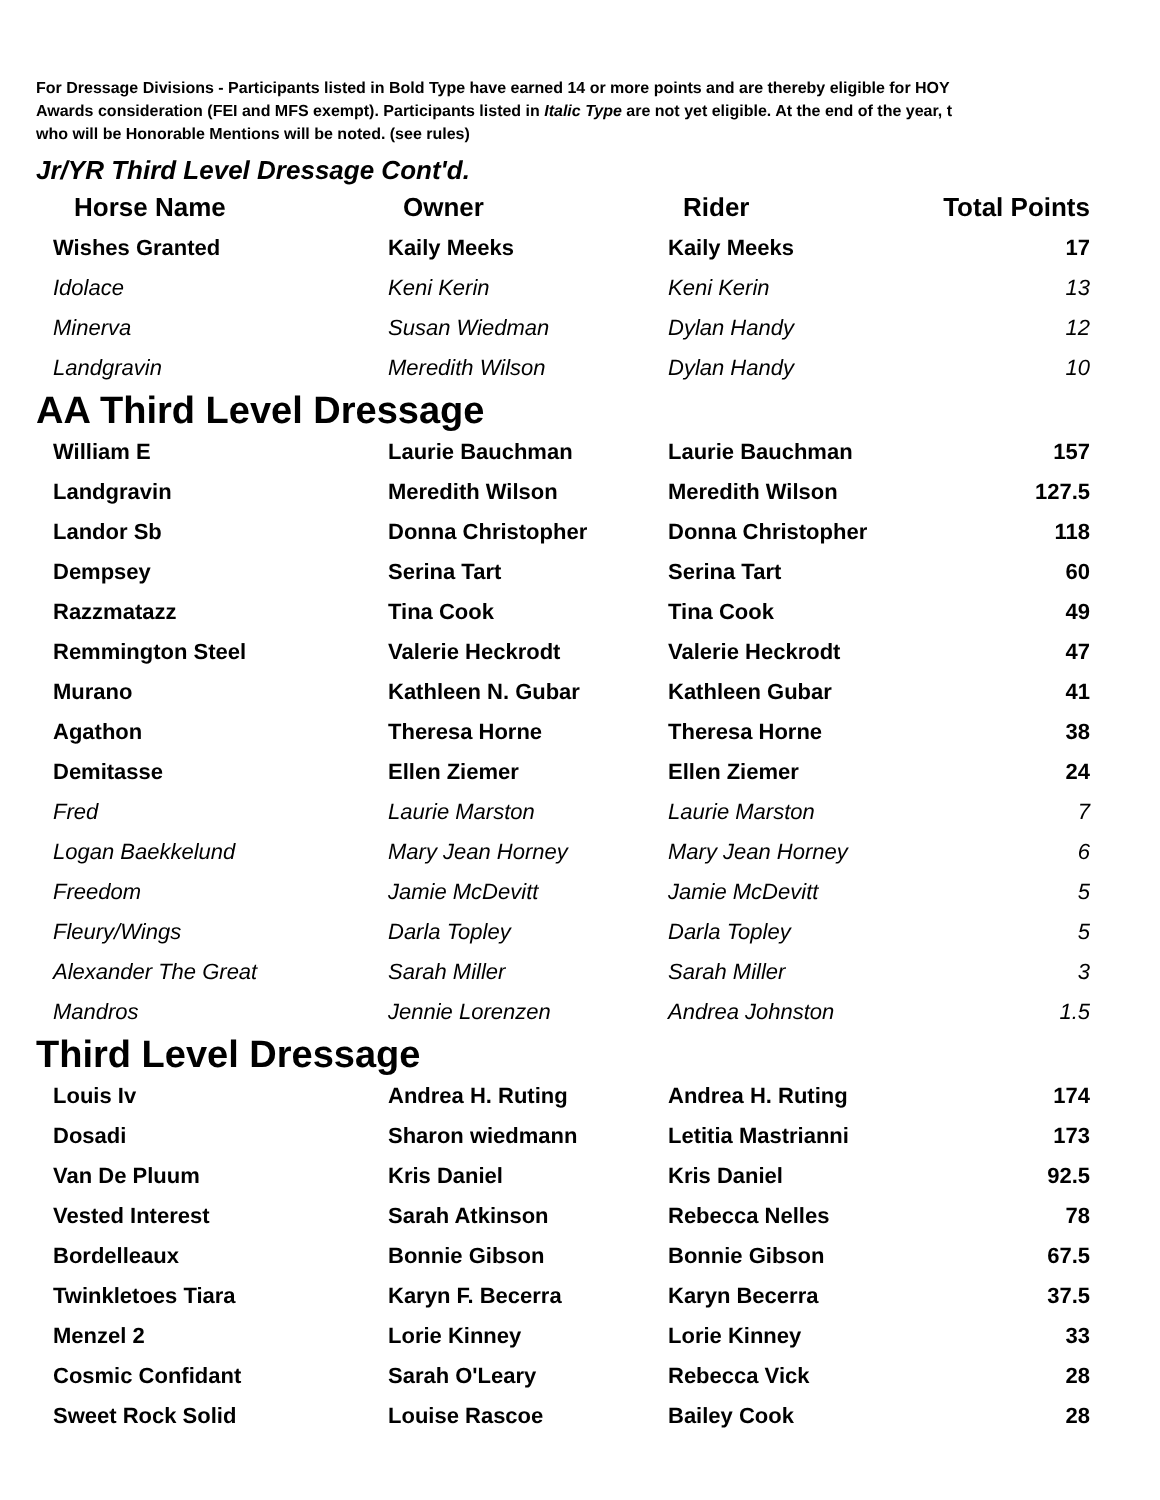For Dressage Divisions - Participants listed in Bold Type have earned 14 or more points and are thereby eligible for HOY
Awards consideration (FEI and MFS exempt). Participants listed in Italic Type are not yet eligible. At the end of the year, t
who will be Honorable Mentions will be noted. (see rules)
Jr/YR Third Level Dressage Cont'd.
| Horse Name | Owner | Rider | Total Points |
| --- | --- | --- | --- |
| Wishes Granted | Kaily Meeks | Kaily Meeks | 17 |
| Idolace | Keni Kerin | Keni Kerin | 13 |
| Minerva | Susan Wiedman | Dylan Handy | 12 |
| Landgravin | Meredith Wilson | Dylan Handy | 10 |
AA Third Level Dressage
| William E | Laurie Bauchman | Laurie Bauchman | 157 |
| Landgravin | Meredith Wilson | Meredith Wilson | 127.5 |
| Landor Sb | Donna Christopher | Donna Christopher | 118 |
| Dempsey | Serina Tart | Serina Tart | 60 |
| Razzmatazz | Tina Cook | Tina Cook | 49 |
| Remmington Steel | Valerie Heckrodt | Valerie Heckrodt | 47 |
| Murano | Kathleen N. Gubar | Kathleen Gubar | 41 |
| Agathon | Theresa Horne | Theresa Horne | 38 |
| Demitasse | Ellen Ziemer | Ellen Ziemer | 24 |
| Fred | Laurie Marston | Laurie Marston | 7 |
| Logan Baekkelund | Mary Jean Horney | Mary Jean Horney | 6 |
| Freedom | Jamie McDevitt | Jamie McDevitt | 5 |
| Fleury/Wings | Darla Topley | Darla Topley | 5 |
| Alexander The Great | Sarah Miller | Sarah Miller | 3 |
| Mandros | Jennie Lorenzen | Andrea Johnston | 1.5 |
Third Level Dressage
| Louis Iv | Andrea H. Ruting | Andrea H. Ruting | 174 |
| Dosadi | Sharon wiedmann | Letitia Mastrianni | 173 |
| Van De Pluum | Kris Daniel | Kris Daniel | 92.5 |
| Vested Interest | Sarah Atkinson | Rebecca Nelles | 78 |
| Bordelleaux | Bonnie Gibson | Bonnie Gibson | 67.5 |
| Twinkletoes Tiara | Karyn F. Becerra | Karyn Becerra | 37.5 |
| Menzel 2 | Lorie Kinney | Lorie Kinney | 33 |
| Cosmic Confidant | Sarah O'Leary | Rebecca Vick | 28 |
| Sweet Rock Solid | Louise Rascoe | Bailey Cook | 28 |